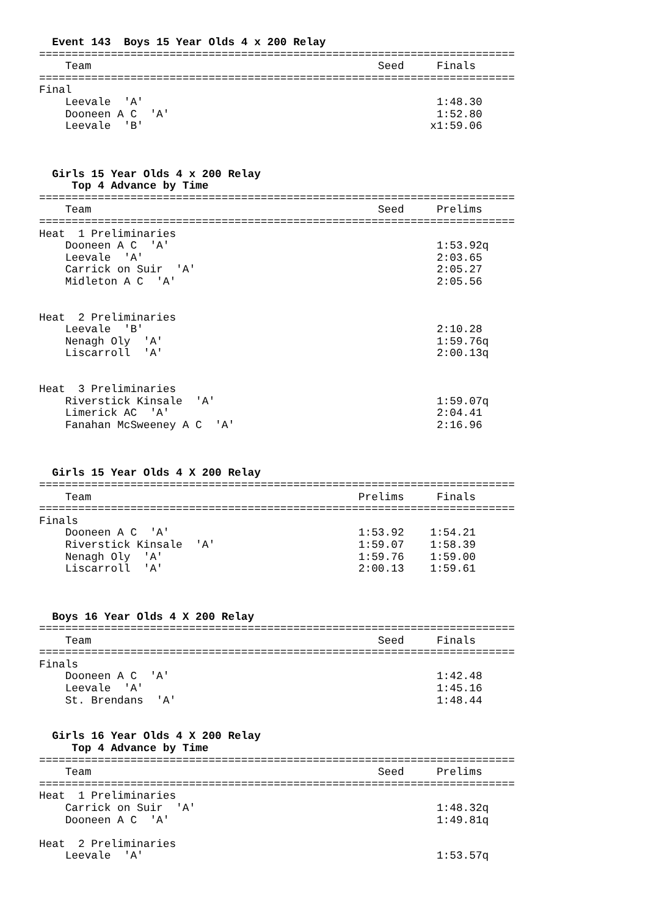Event 143  Boys 15 Year Olds 4 x 200 Relay
=========================================================================
    Team                                            Seed     Finals
=========================================================================
Final
    Leevale  'A'                                             1:48.30
    Dooneen A C  'A'                                         1:52.80
    Leevale  'B'                                            x1:59.06



  Girls 15 Year Olds 4 x 200 Relay
     Top 4 Advance by Time
=========================================================================
    Team                                            Seed     Prelims
=========================================================================
Heat  1 Preliminaries
    Dooneen A C  'A'                                         1:53.92q
    Leevale  'A'                                             2:03.65
    Carrick on Suir  'A'                                     2:05.27
    Midleton A C  'A'                                        2:05.56


Heat  2 Preliminaries
    Leevale  'B'                                             2:10.28
    Nenagh Oly  'A'                                          1:59.76q
    Liscarroll  'A'                                          2:00.13q


Heat  3 Preliminaries
    Riverstick Kinsale  'A'                                  1:59.07q
    Limerick AC  'A'                                         2:04.41
    Fanahan McSweeney A C  'A'                               2:16.96



  Girls 15 Year Olds 4 X 200 Relay
=========================================================================
    Team                                         Prelims     Finals
=========================================================================
Finals
    Dooneen A C  'A'                             1:53.92    1:54.21
    Riverstick Kinsale  'A'                      1:59.07    1:58.39
    Nenagh Oly  'A'                              1:59.76    1:59.00
    Liscarroll  'A'                              2:00.13    1:59.61



  Boys 16 Year Olds 4 X 200 Relay
=========================================================================
    Team                                            Seed     Finals
=========================================================================
Finals
    Dooneen A C  'A'                                         1:42.48
    Leevale  'A'                                             1:45.16
    St. Brendans  'A'                                        1:48.44


  Girls 16 Year Olds 4 X 200 Relay
     Top 4 Advance by Time
=========================================================================
    Team                                            Seed     Prelims
=========================================================================
Heat  1 Preliminaries
    Carrick on Suir  'A'                                     1:48.32q
    Dooneen A C  'A'                                         1:49.81q

Heat  2 Preliminaries
    Leevale  'A'                                             1:53.57q